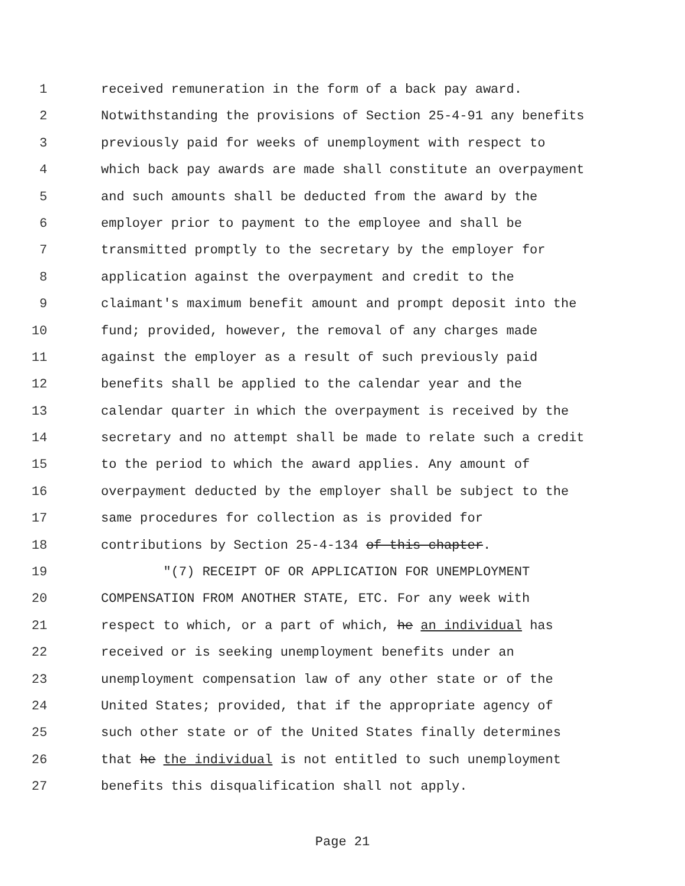1 received remuneration in the form of a back pay award.
2 Notwithstanding the provisions of Section 25-4-91 any benefits
3 previously paid for weeks of unemployment with respect to
4 which back pay awards are made shall constitute an overpayment
5 and such amounts shall be deducted from the award by the
6 employer prior to payment to the employee and shall be
7 transmitted promptly to the secretary by the employer for
8 application against the overpayment and credit to the
9 claimant's maximum benefit amount and prompt deposit into the
10 fund; provided, however, the removal of any charges made
11 against the employer as a result of such previously paid
12 benefits shall be applied to the calendar year and the
13 calendar quarter in which the overpayment is received by the
14 secretary and no attempt shall be made to relate such a credit
15 to the period to which the award applies. Any amount of
16 overpayment deducted by the employer shall be subject to the
17 same procedures for collection as is provided for
18 contributions by Section 25-4-134 of this chapter.
19 "(7) RECEIPT OF OR APPLICATION FOR UNEMPLOYMENT
20 COMPENSATION FROM ANOTHER STATE, ETC. For any week with
21 respect to which, or a part of which, he an individual has
22 received or is seeking unemployment benefits under an
23 unemployment compensation law of any other state or of the
24 United States; provided, that if the appropriate agency of
25 such other state or of the United States finally determines
26 that he the individual is not entitled to such unemployment
27 benefits this disqualification shall not apply.
Page 21